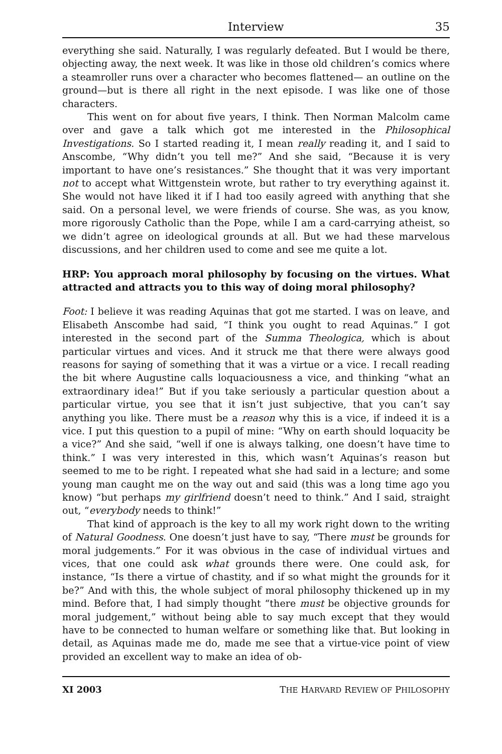Interview 35
everything she said. Naturally, I was regularly defeated. But I would be there, objecting away, the next week. It was like in those old children’s comics where a steamroller runs over a character who becomes flattened— an outline on the ground—but is there all right in the next episode. I was like one of those characters.
This went on for about five years, I think. Then Norman Malcolm came over and gave a talk which got me interested in the Philosophical Investigations. So I started reading it, I mean really reading it, and I said to Anscombe, “Why didn’t you tell me?” And she said, “Because it is very important to have one’s resistances.” She thought that it was very important not to accept what Wittgenstein wrote, but rather to try everything against it. She would not have liked it if I had too easily agreed with anything that she said. On a personal level, we were friends of course. She was, as you know, more rigorously Catholic than the Pope, while I am a card-carrying atheist, so we didn’t agree on ideological grounds at all. But we had these marvelous discussions, and her children used to come and see me quite a lot.
HRP: You approach moral philosophy by focusing on the virtues. What attracted and attracts you to this way of doing moral philosophy?
Foot: I believe it was reading Aquinas that got me started. I was on leave, and Elisabeth Anscombe had said, “I think you ought to read Aquinas.” I got interested in the second part of the Summa Theologica, which is about particular virtues and vices. And it struck me that there were always good reasons for saying of something that it was a virtue or a vice. I recall reading the bit where Augustine calls loquaciousness a vice, and thinking “what an extraordinary idea!” But if you take seriously a particular question about a particular virtue, you see that it isn’t just subjective, that you can’t say anything you like. There must be a reason why this is a vice, if indeed it is a vice. I put this question to a pupil of mine: “Why on earth should loquacity be a vice?” And she said, “well if one is always talking, one doesn’t have time to think.” I was very interested in this, which wasn’t Aquinas’s reason but seemed to me to be right. I repeated what she had said in a lecture; and some young man caught me on the way out and said (this was a long time ago you know) “but perhaps my girlfriend doesn’t need to think.” And I said, straight out, “everybody needs to think!”
That kind of approach is the key to all my work right down to the writing of Natural Goodness. One doesn’t just have to say, “There must be grounds for moral judgements.” For it was obvious in the case of individual virtues and vices, that one could ask what grounds there were. One could ask, for instance, “Is there a virtue of chastity, and if so what might the grounds for it be?” And with this, the whole subject of moral philosophy thickened up in my mind. Before that, I had simply thought “there must be objective grounds for moral judgement,” without being able to say much except that they would have to be connected to human welfare or something like that. But looking in detail, as Aquinas made me do, made me see that a virtue-vice point of view provided an excellent way to make an idea of ob-
XI 2003 THE HARVARD REVIEW OF PHILOSOPHY